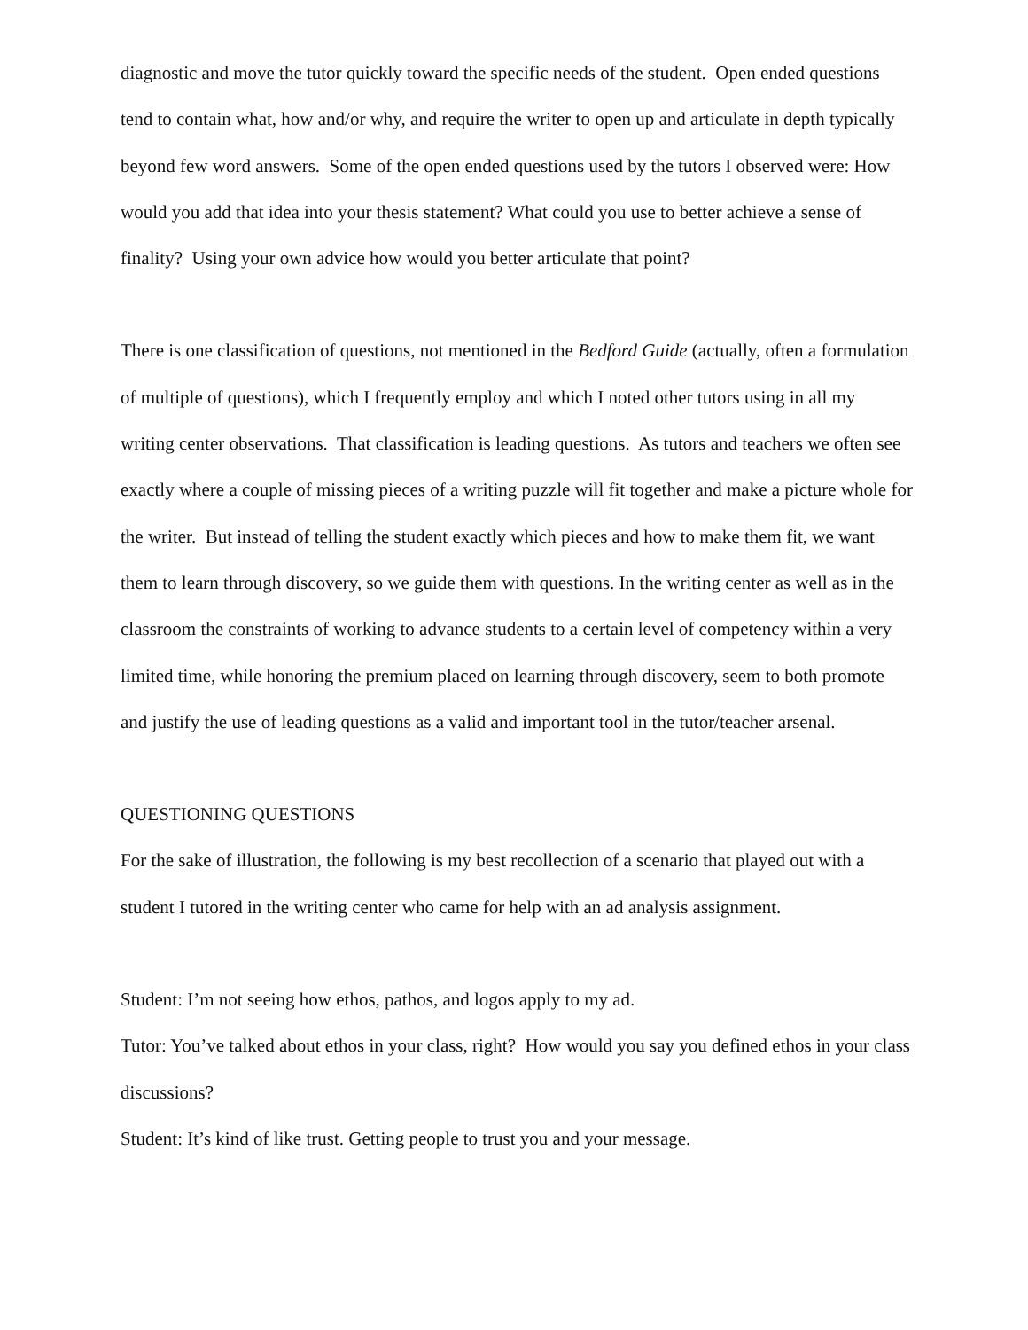diagnostic and move the tutor quickly toward the specific needs of the student. Open ended questions tend to contain what, how and/or why, and require the writer to open up and articulate in depth typically beyond few word answers. Some of the open ended questions used by the tutors I observed were: How would you add that idea into your thesis statement? What could you use to better achieve a sense of finality? Using your own advice how would you better articulate that point?
There is one classification of questions, not mentioned in the Bedford Guide (actually, often a formulation of multiple of questions), which I frequently employ and which I noted other tutors using in all my writing center observations. That classification is leading questions. As tutors and teachers we often see exactly where a couple of missing pieces of a writing puzzle will fit together and make a picture whole for the writer. But instead of telling the student exactly which pieces and how to make them fit, we want them to learn through discovery, so we guide them with questions. In the writing center as well as in the classroom the constraints of working to advance students to a certain level of competency within a very limited time, while honoring the premium placed on learning through discovery, seem to both promote and justify the use of leading questions as a valid and important tool in the tutor/teacher arsenal.
QUESTIONING QUESTIONS
For the sake of illustration, the following is my best recollection of a scenario that played out with a student I tutored in the writing center who came for help with an ad analysis assignment.
Student: I’m not seeing how ethos, pathos, and logos apply to my ad.
Tutor: You’ve talked about ethos in your class, right? How would you say you defined ethos in your class discussions?
Student: It’s kind of like trust. Getting people to trust you and your message.